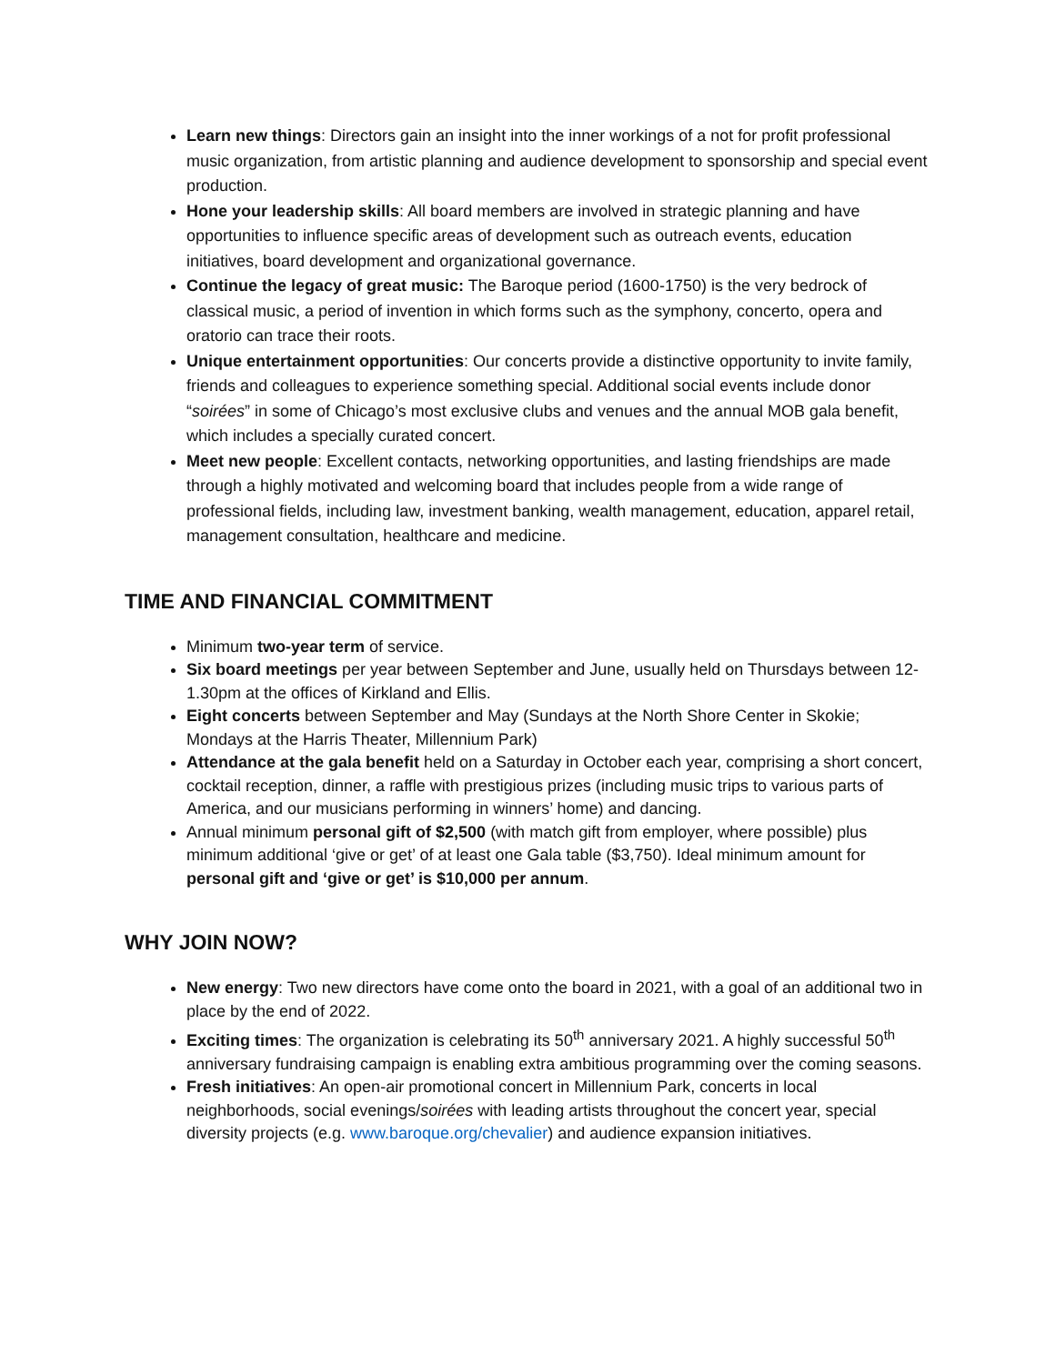Learn new things: Directors gain an insight into the inner workings of a not for profit professional music organization, from artistic planning and audience development to sponsorship and special event production.
Hone your leadership skills: All board members are involved in strategic planning and have opportunities to influence specific areas of development such as outreach events, education initiatives, board development and organizational governance.
Continue the legacy of great music: The Baroque period (1600-1750) is the very bedrock of classical music, a period of invention in which forms such as the symphony, concerto, opera and oratorio can trace their roots.
Unique entertainment opportunities: Our concerts provide a distinctive opportunity to invite family, friends and colleagues to experience something special. Additional social events include donor “soirées” in some of Chicago’s most exclusive clubs and venues and the annual MOB gala benefit, which includes a specially curated concert.
Meet new people: Excellent contacts, networking opportunities, and lasting friendships are made through a highly motivated and welcoming board that includes people from a wide range of professional fields, including law, investment banking, wealth management, education, apparel retail, management consultation, healthcare and medicine.
TIME AND FINANCIAL COMMITMENT
Minimum two-year term of service.
Six board meetings per year between September and June, usually held on Thursdays between 12-1.30pm at the offices of Kirkland and Ellis.
Eight concerts between September and May (Sundays at the North Shore Center in Skokie; Mondays at the Harris Theater, Millennium Park)
Attendance at the gala benefit held on a Saturday in October each year, comprising a short concert, cocktail reception, dinner, a raffle with prestigious prizes (including music trips to various parts of America, and our musicians performing in winners’ home) and dancing.
Annual minimum personal gift of $2,500 (with match gift from employer, where possible) plus minimum additional ‘give or get’ of at least one Gala table ($3,750). Ideal minimum amount for personal gift and ‘give or get’ is $10,000 per annum.
WHY JOIN NOW?
New energy: Two new directors have come onto the board in 2021, with a goal of an additional two in place by the end of 2022.
Exciting times: The organization is celebrating its 50<sup>th</sup> anniversary 2021. A highly successful 50<sup>th</sup> anniversary fundraising campaign is enabling extra ambitious programming over the coming seasons.
Fresh initiatives: An open-air promotional concert in Millennium Park, concerts in local neighborhoods, social evenings/soirées with leading artists throughout the concert year, special diversity projects (e.g. www.baroque.org/chevalier) and audience expansion initiatives.